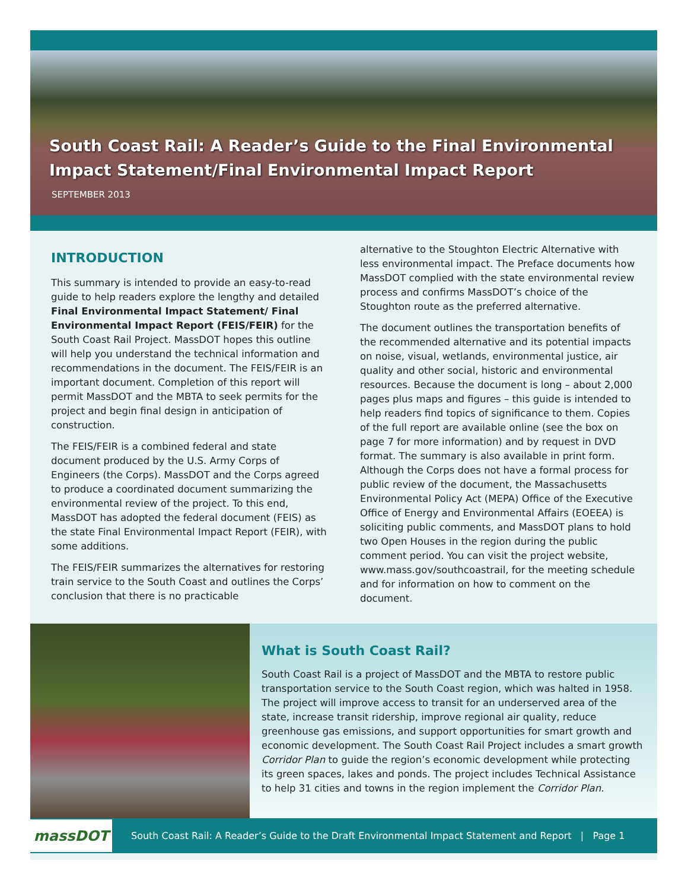South Coast Rail: A Reader’s Guide to the Final Environmental
Impact Statement/Final Environmental Impact Report
SEPTEMBER 2013
INTRODUCTION
This summary is intended to provide an easy-to-read guide to help readers explore the lengthy and detailed Final Environmental Impact Statement/ Final Environmental Impact Report (FEIS/FEIR) for the South Coast Rail Project. MassDOT hopes this outline will help you understand the technical information and recommendations in the document. The FEIS/FEIR is an important document. Completion of this report will permit MassDOT and the MBTA to seek permits for the project and begin final design in anticipation of construction.
The FEIS/FEIR is a combined federal and state document produced by the U.S. Army Corps of Engineers (the Corps). MassDOT and the Corps agreed to produce a coordinated document summarizing the environmental review of the project. To this end, MassDOT has adopted the federal document (FEIS) as the state Final Environmental Impact Report (FEIR), with some additions.
The FEIS/FEIR summarizes the alternatives for restoring train service to the South Coast and outlines the Corps’ conclusion that there is no practicable
alternative to the Stoughton Electric Alternative with less environmental impact. The Preface documents how MassDOT complied with the state environmental review process and confirms MassDOT’s choice of the Stoughton route as the preferred alternative.
The document outlines the transportation benefits of the recommended alternative and its potential impacts on noise, visual, wetlands, environmental justice, air quality and other social, historic and environmental resources. Because the document is long – about 2,000 pages plus maps and figures – this guide is intended to help readers find topics of significance to them. Copies of the full report are available online (see the box on page 7 for more information) and by request in DVD format. The summary is also available in print form. Although the Corps does not have a formal process for public review of the document, the Massachusetts Environmental Policy Act (MEPA) Office of the Executive Office of Energy and Environmental Affairs (EOEEA) is soliciting public comments, and MassDOT plans to hold two Open Houses in the region during the public comment period. You can visit the project website, www.mass.gov/southcoastrail, for the meeting schedule and for information on how to comment on the document.
What is South Coast Rail?
South Coast Rail is a project of MassDOT and the MBTA to restore public transportation service to the South Coast region, which was halted in 1958. The project will improve access to transit for an underserved area of the state, increase transit ridership, improve regional air quality, reduce greenhouse gas emissions, and support opportunities for smart growth and economic development. The South Coast Rail Project includes a smart growth Corridor Plan to guide the region’s economic development while protecting its green spaces, lakes and ponds. The project includes Technical Assistance to help 31 cities and towns in the region implement the Corridor Plan.
massDOT
South Coast Rail: A Reader’s Guide to the Draft Environmental Impact Statement and Report | Page 1